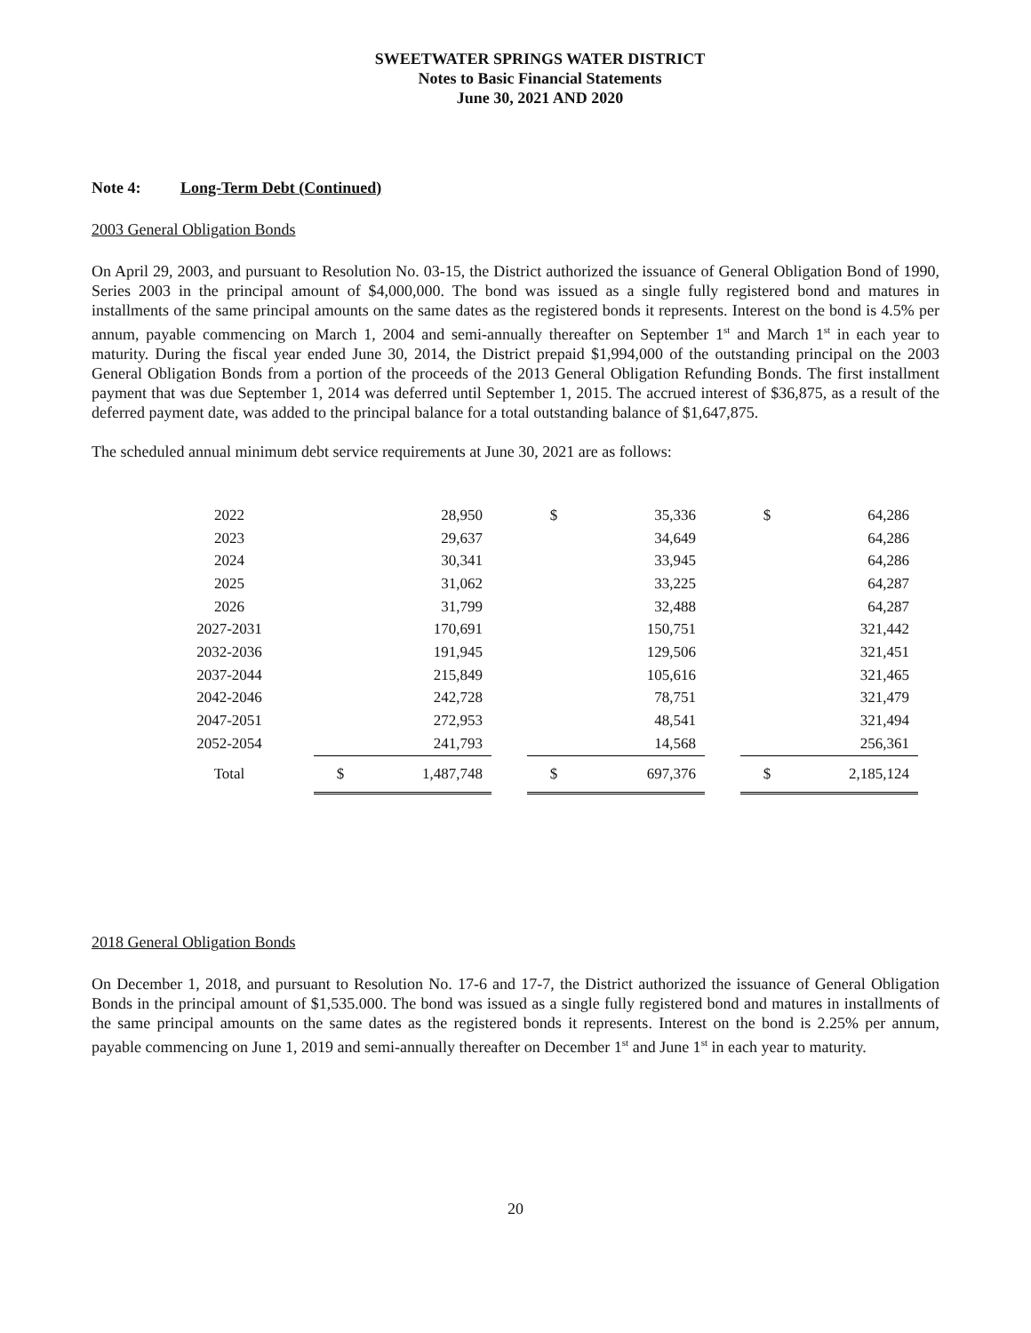SWEETWATER SPRINGS WATER DISTRICT
Notes to Basic Financial Statements
June 30, 2021 AND 2020
Note 4: Long-Term Debt (Continued)
2003 General Obligation Bonds
On April 29, 2003, and pursuant to Resolution No. 03-15, the District authorized the issuance of General Obligation Bond of 1990, Series 2003 in the principal amount of $4,000,000. The bond was issued as a single fully registered bond and matures in installments of the same principal amounts on the same dates as the registered bonds it represents. Interest on the bond is 4.5% per annum, payable commencing on March 1, 2004 and semi-annually thereafter on September 1<sup>st</sup> and March 1<sup>st</sup> in each year to maturity. During the fiscal year ended June 30, 2014, the District prepaid $1,994,000 of the outstanding principal on the 2003 General Obligation Bonds from a portion of the proceeds of the 2013 General Obligation Refunding Bonds. The first installment payment that was due September 1, 2014 was deferred until September 1, 2015. The accrued interest of $36,875, as a result of the deferred payment date, was added to the principal balance for a total outstanding balance of $1,647,875.
The scheduled annual minimum debt service requirements at June 30, 2021 are as follows:
| 2022 | | | 28,950 | | $ | 35,336 | | $ | 64,286 |
| 2023 | | | 29,637 | | | 34,649 | | | 64,286 |
| 2024 | | | 30,341 | | | 33,945 | | | 64,286 |
| 2025 | | | 31,062 | | | 33,225 | | | 64,287 |
| 2026 | | | 31,799 | | | 32,488 | | | 64,287 |
| 2027-2031 | | | 170,691 | | | 150,751 | | | 321,442 |
| 2032-2036 | | | 191,945 | | | 129,506 | | | 321,451 |
| 2037-2044 | | | 215,849 | | | 105,616 | | | 321,465 |
| 2042-2046 | | | 242,728 | | | 78,751 | | | 321,479 |
| 2047-2051 | | | 272,953 | | | 48,541 | | | 321,494 |
| 2052-2054 | | | 241,793 | | | 14,568 | | | 256,361 |
| Total | | $ | 1,487,748 | | $ | 697,376 | | $ | 2,185,124 |
2018 General Obligation Bonds
On December 1, 2018, and pursuant to Resolution No. 17-6 and 17-7, the District authorized the issuance of General Obligation Bonds in the principal amount of $1,535.000. The bond was issued as a single fully registered bond and matures in installments of the same principal amounts on the same dates as the registered bonds it represents. Interest on the bond is 2.25% per annum, payable commencing on June 1, 2019 and semi-annually thereafter on December 1<sup>st</sup> and June 1<sup>st</sup> in each year to maturity.
20